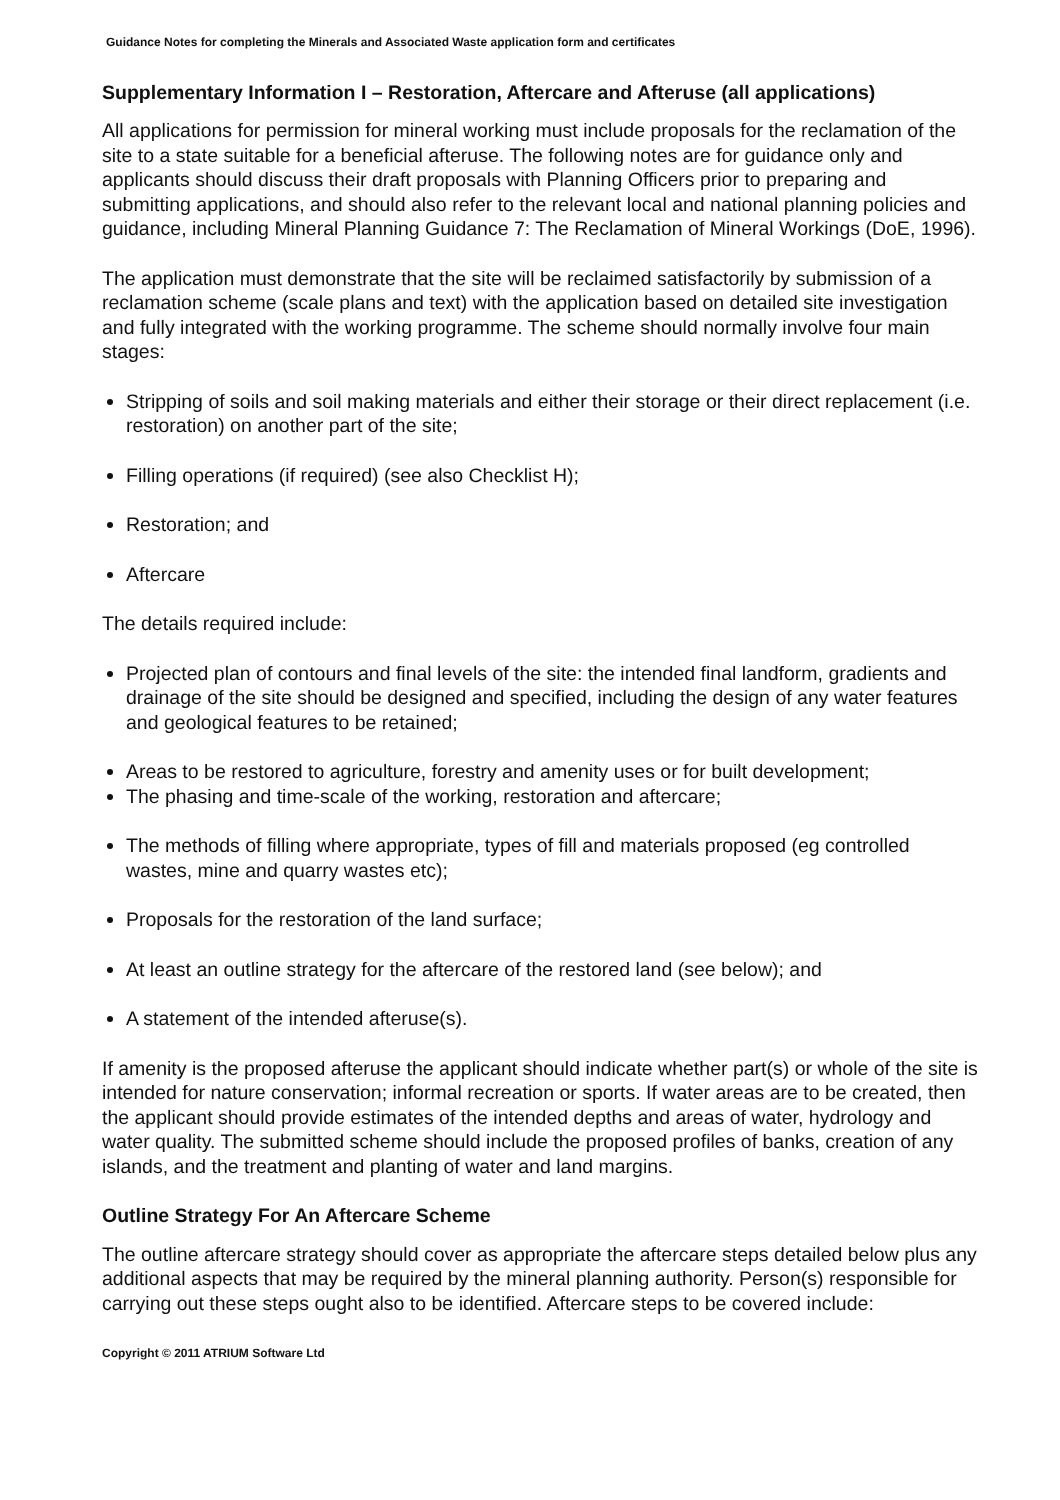Guidance Notes for completing the Minerals and Associated Waste application form and certificates
Supplementary Information I – Restoration, Aftercare and Afteruse (all applications)
All applications for permission for mineral working must include proposals for the reclamation of the site to a state suitable for a beneficial afteruse. The following notes are for guidance only and applicants should discuss their draft proposals with Planning Officers prior to preparing and submitting applications, and should also refer to the relevant local and national planning policies and guidance, including Mineral Planning Guidance 7: The Reclamation of Mineral Workings (DoE, 1996).
The application must demonstrate that the site will be reclaimed satisfactorily by submission of a reclamation scheme (scale plans and text) with the application based on detailed site investigation and fully integrated with the working programme. The scheme should normally involve four main stages:
Stripping of soils and soil making materials and either their storage or their direct replacement (i.e. restoration) on another part of the site;
Filling operations (if required) (see also Checklist H);
Restoration; and
Aftercare
The details required include:
Projected plan of contours and final levels of the site: the intended final landform, gradients and drainage of the site should be designed and specified, including the design of any water features and geological features to be retained;
Areas to be restored to agriculture, forestry and amenity uses or for built development;
The phasing and time-scale of the working, restoration and aftercare;
The methods of filling where appropriate, types of fill and materials proposed (eg controlled wastes, mine and quarry wastes etc);
Proposals for the restoration of the land surface;
At least an outline strategy for the aftercare of the restored land (see below); and
A statement of the intended afteruse(s).
If amenity is the proposed afteruse the applicant should indicate whether part(s) or whole of the site is intended for nature conservation; informal recreation or sports. If water areas are to be created, then the applicant should provide estimates of the intended depths and areas of water, hydrology and water quality. The submitted scheme should include the proposed profiles of banks, creation of any islands, and the treatment and planting of water and land margins.
Outline Strategy For An Aftercare Scheme
The outline aftercare strategy should cover as appropriate the aftercare steps detailed below plus any additional aspects that may be required by the mineral planning authority. Person(s) responsible for carrying out these steps ought also to be identified. Aftercare steps to be covered include:
Copyright © 2011 ATRIUM Software Ltd